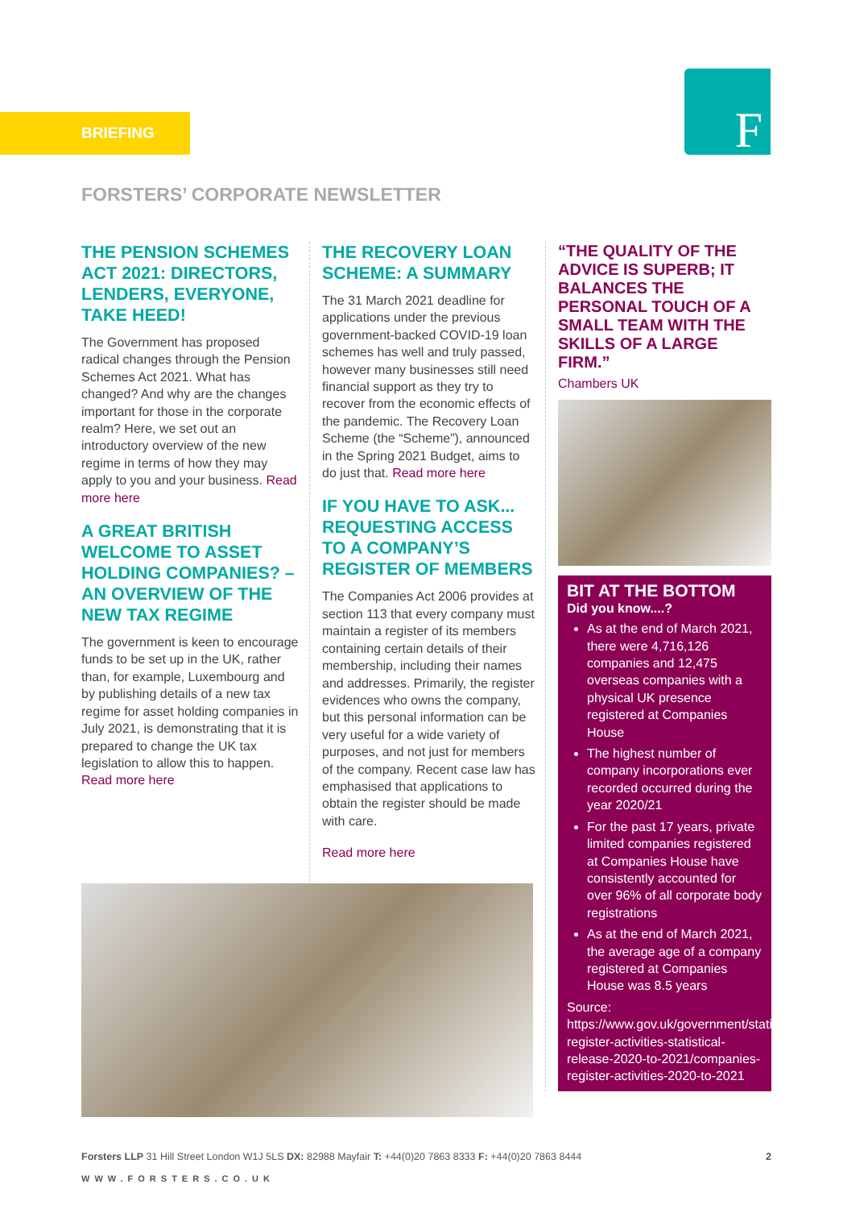BRIEFING
F
FORSTERS’ CORPORATE NEWSLETTER
THE PENSION SCHEMES ACT 2021: DIRECTORS, LENDERS, EVERYONE, TAKE HEED!
The Government has proposed radical changes through the Pension Schemes Act 2021. What has changed? And why are the changes important for those in the corporate realm? Here, we set out an introductory overview of the new regime in terms of how they may apply to you and your business. Read more here
A GREAT BRITISH WELCOME TO ASSET HOLDING COMPANIES? – AN OVERVIEW OF THE NEW TAX REGIME
The government is keen to encourage funds to be set up in the UK, rather than, for example, Luxembourg and by publishing details of a new tax regime for asset holding companies in July 2021, is demonstrating that it is prepared to change the UK tax legislation to allow this to happen. Read more here
THE RECOVERY LOAN SCHEME: A SUMMARY
The 31 March 2021 deadline for applications under the previous government-backed COVID-19 loan schemes has well and truly passed, however many businesses still need financial support as they try to recover from the economic effects of the pandemic. The Recovery Loan Scheme (the “Scheme”), announced in the Spring 2021 Budget, aims to do just that. Read more here
IF YOU HAVE TO ASK... REQUESTING ACCESS TO A COMPANY’S REGISTER OF MEMBERS
The Companies Act 2006 provides at section 113 that every company must maintain a register of its members containing certain details of their membership, including their names and addresses. Primarily, the register evidences who owns the company, but this personal information can be very useful for a wide variety of purposes, and not just for members of the company. Recent case law has emphasised that applications to obtain the register should be made with care.
Read more here
“THE QUALITY OF THE ADVICE IS SUPERB; IT BALANCES THE PERSONAL TOUCH OF A SMALL TEAM WITH THE SKILLS OF A LARGE FIRM.”
Chambers UK
BIT AT THE BOTTOM
Did you know....?
As at the end of March 2021, there were 4,716,126 companies and 12,475 overseas companies with a physical UK presence registered at Companies House
The highest number of company incorporations ever recorded occurred during the year 2020/21
For the past 17 years, private limited companies registered at Companies House have consistently accounted for over 96% of all corporate body registrations
As at the end of March 2021, the average age of a company registered at Companies House was 8.5 years
Source: https://www.gov.uk/government/statistics/companies-register-activities-statistical-release-2020-to-2021/companies-register-activities-2020-to-2021
Forsters LLP 31 Hill Street London W1J 5LS DX: 82988 Mayfair T: +44(0)20 7863 8333 F: +44(0)20 7863 8444 2
WWW.FORSTERS.CO.UK